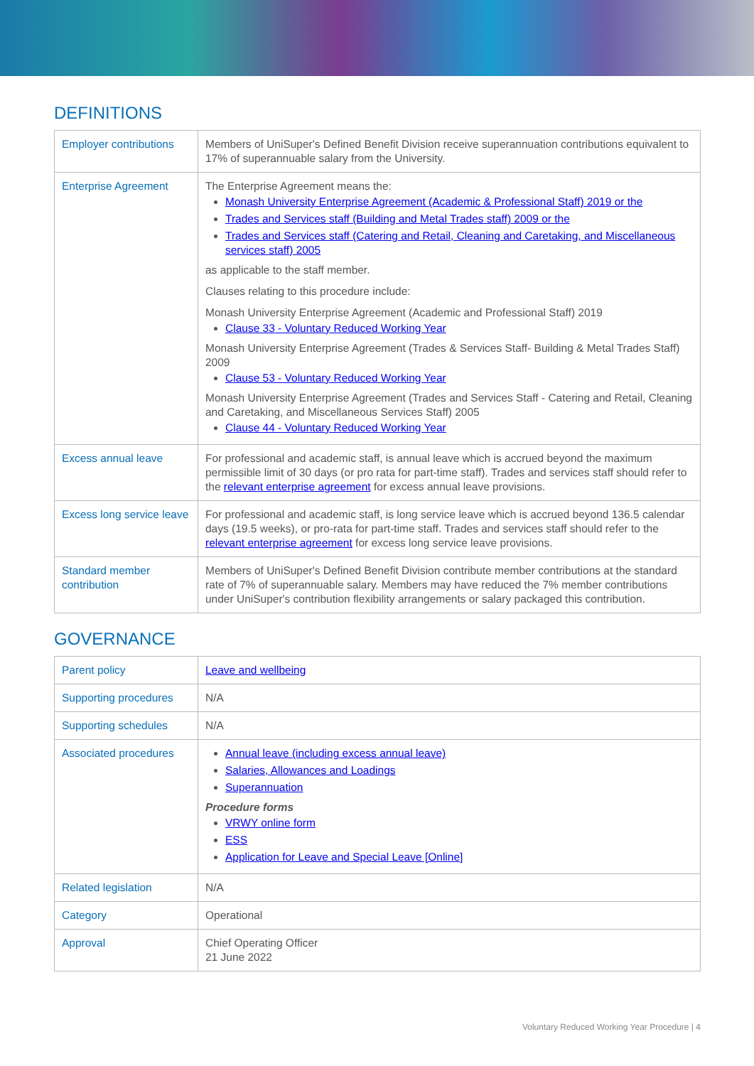DEFINITIONS
| Employer contributions | Members of UniSuper's Defined Benefit Division receive superannuation contributions equivalent to 17% of superannuable salary from the University. |
| Enterprise Agreement | The Enterprise Agreement means the: Monash University Enterprise Agreement (Academic & Professional Staff) 2019 or the Trades and Services staff (Building and Metal Trades staff) 2009 or the Trades and Services staff (Catering and Retail, Cleaning and Caretaking, and Miscellaneous services staff) 2005 as applicable to the staff member. Clauses relating to this procedure include: Monash University Enterprise Agreement (Academic and Professional Staff) 2019 Clause 33 - Voluntary Reduced Working Year Monash University Enterprise Agreement (Trades & Services Staff- Building & Metal Trades Staff) 2009 Clause 53 - Voluntary Reduced Working Year Monash University Enterprise Agreement (Trades and Services Staff - Catering and Retail, Cleaning and Caretaking, and Miscellaneous Services Staff) 2005 Clause 44 - Voluntary Reduced Working Year |
| Excess annual leave | For professional and academic staff, is annual leave which is accrued beyond the maximum permissible limit of 30 days (or pro rata for part-time staff). Trades and services staff should refer to the relevant enterprise agreement for excess annual leave provisions. |
| Excess long service leave | For professional and academic staff, is long service leave which is accrued beyond 136.5 calendar days (19.5 weeks), or pro-rata for part-time staff. Trades and services staff should refer to the relevant enterprise agreement for excess long service leave provisions. |
| Standard member contribution | Members of UniSuper's Defined Benefit Division contribute member contributions at the standard rate of 7% of superannuable salary. Members may have reduced the 7% member contributions under UniSuper's contribution flexibility arrangements or salary packaged this contribution. |
GOVERNANCE
| Parent policy | Leave and wellbeing |
| Supporting procedures | N/A |
| Supporting schedules | N/A |
| Associated procedures | Annual leave (including excess annual leave) Salaries, Allowances and Loadings Superannuation Procedure forms VRWY online form ESS Application for Leave and Special Leave [Online] |
| Related legislation | N/A |
| Category | Operational |
| Approval | Chief Operating Officer 21 June 2022 |
Voluntary Reduced Working Year Procedure | 4